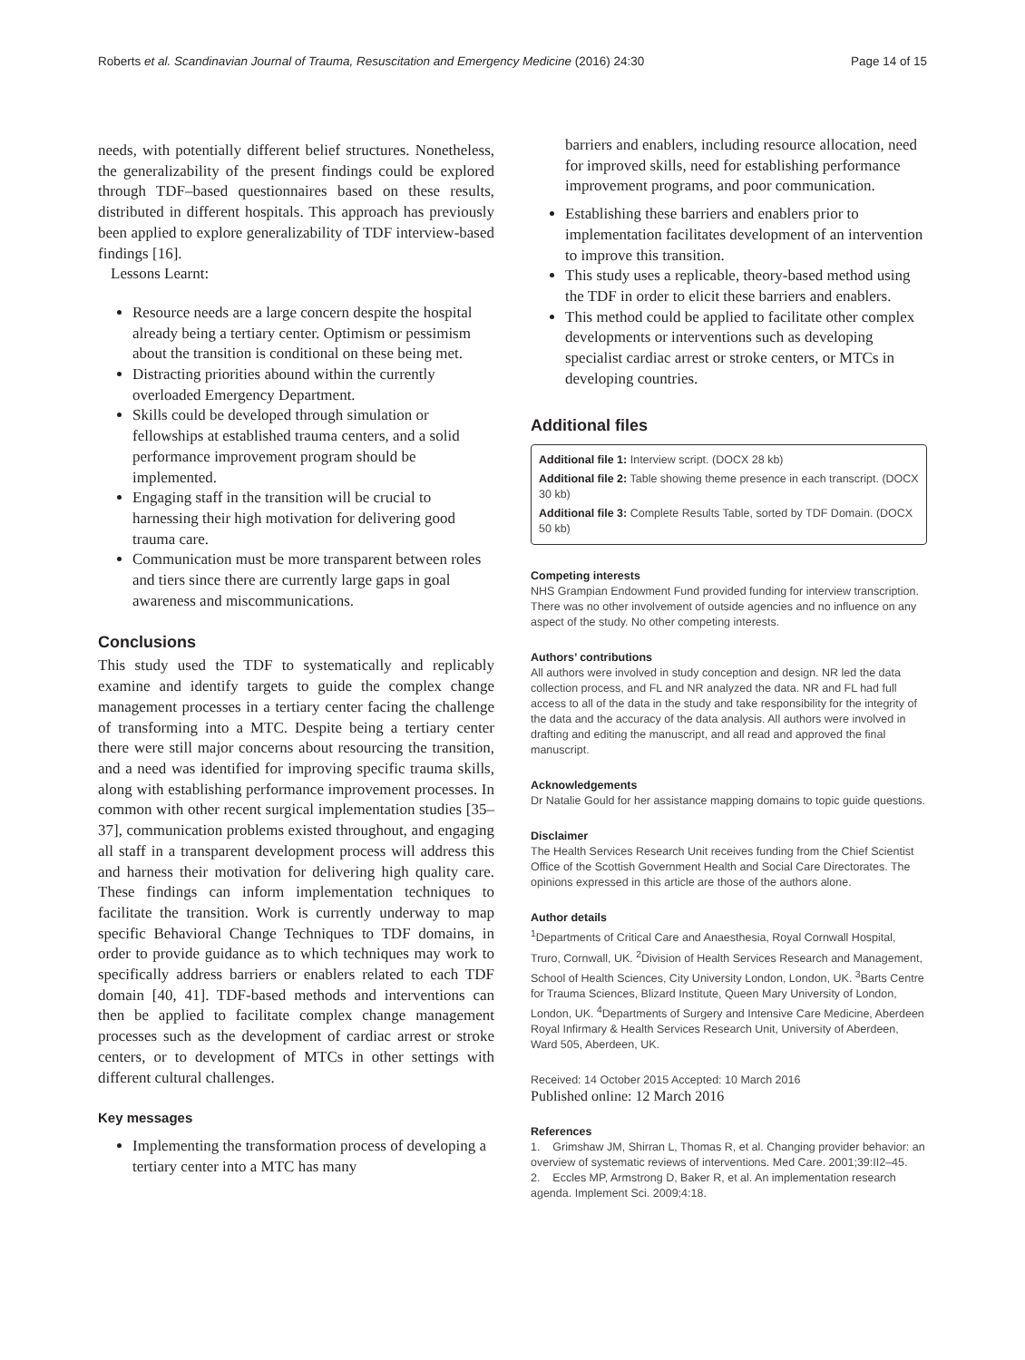Roberts et al. Scandinavian Journal of Trauma, Resuscitation and Emergency Medicine (2016) 24:30 Page 14 of 15
needs, with potentially different belief structures. Nonetheless, the generalizability of the present findings could be explored through TDF–based questionnaires based on these results, distributed in different hospitals. This approach has previously been applied to explore generalizability of TDF interview-based findings [16].
Lessons Learnt:
Resource needs are a large concern despite the hospital already being a tertiary center. Optimism or pessimism about the transition is conditional on these being met.
Distracting priorities abound within the currently overloaded Emergency Department.
Skills could be developed through simulation or fellowships at established trauma centers, and a solid performance improvement program should be implemented.
Engaging staff in the transition will be crucial to harnessing their high motivation for delivering good trauma care.
Communication must be more transparent between roles and tiers since there are currently large gaps in goal awareness and miscommunications.
Conclusions
This study used the TDF to systematically and replicably examine and identify targets to guide the complex change management processes in a tertiary center facing the challenge of transforming into a MTC. Despite being a tertiary center there were still major concerns about resourcing the transition, and a need was identified for improving specific trauma skills, along with establishing performance improvement processes. In common with other recent surgical implementation studies [35–37], communication problems existed throughout, and engaging all staff in a transparent development process will address this and harness their motivation for delivering high quality care. These findings can inform implementation techniques to facilitate the transition. Work is currently underway to map specific Behavioral Change Techniques to TDF domains, in order to provide guidance as to which techniques may work to specifically address barriers or enablers related to each TDF domain [40, 41]. TDF-based methods and interventions can then be applied to facilitate complex change management processes such as the development of cardiac arrest or stroke centers, or to development of MTCs in other settings with different cultural challenges.
Key messages
Implementing the transformation process of developing a tertiary center into a MTC has many
barriers and enablers, including resource allocation, need for improved skills, need for establishing performance improvement programs, and poor communication.
Establishing these barriers and enablers prior to implementation facilitates development of an intervention to improve this transition.
This study uses a replicable, theory-based method using the TDF in order to elicit these barriers and enablers.
This method could be applied to facilitate other complex developments or interventions such as developing specialist cardiac arrest or stroke centers, or MTCs in developing countries.
Additional files
Additional file 1: Interview script. (DOCX 28 kb)
Additional file 2: Table showing theme presence in each transcript. (DOCX 30 kb)
Additional file 3: Complete Results Table, sorted by TDF Domain. (DOCX 50 kb)
Competing interests
NHS Grampian Endowment Fund provided funding for interview transcription. There was no other involvement of outside agencies and no influence on any aspect of the study. No other competing interests.
Authors’ contributions
All authors were involved in study conception and design. NR led the data collection process, and FL and NR analyzed the data. NR and FL had full access to all of the data in the study and take responsibility for the integrity of the data and the accuracy of the data analysis. All authors were involved in drafting and editing the manuscript, and all read and approved the final manuscript.
Acknowledgements
Dr Natalie Gould for her assistance mapping domains to topic guide questions.
Disclaimer
The Health Services Research Unit receives funding from the Chief Scientist Office of the Scottish Government Health and Social Care Directorates. The opinions expressed in this article are those of the authors alone.
Author details
<sup>1</sup> Departments of Critical Care and Anaesthesia, Royal Cornwall Hospital, Truro, Cornwall, UK. <sup>2</sup>Division of Health Services Research and Management, School of Health Sciences, City University London, London, UK. <sup>3</sup>Barts Centre for Trauma Sciences, Blizard Institute, Queen Mary University of London, London, UK. <sup>4</sup>Departments of Surgery and Intensive Care Medicine, Aberdeen Royal Infirmary & Health Services Research Unit, University of Aberdeen, Ward 505, Aberdeen, UK.
Received: 14 October 2015 Accepted: 10 March 2016
Published online: 12 March 2016
References
1. Grimshaw JM, Shirran L, Thomas R, et al. Changing provider behavior: an overview of systematic reviews of interventions. Med Care. 2001;39:II2–45.
2. Eccles MP, Armstrong D, Baker R, et al. An implementation research agenda. Implement Sci. 2009;4:18.